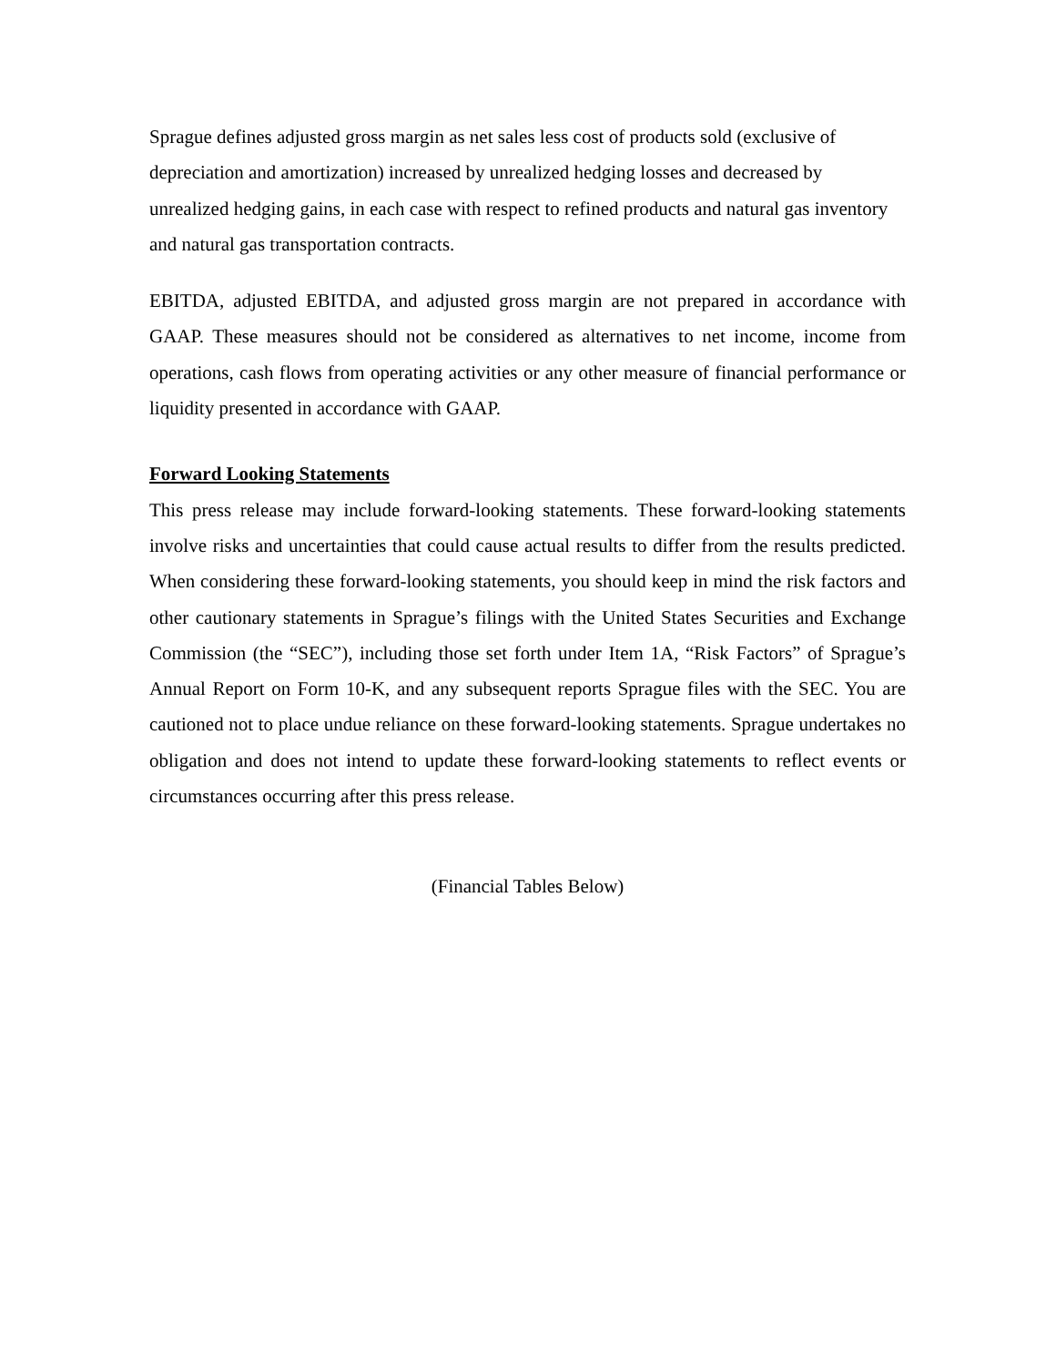Sprague defines adjusted gross margin as net sales less cost of products sold (exclusive of depreciation and amortization) increased by unrealized hedging losses and decreased by unrealized hedging gains, in each case with respect to refined products and natural gas inventory and natural gas transportation contracts.
EBITDA, adjusted EBITDA, and adjusted gross margin are not prepared in accordance with GAAP. These measures should not be considered as alternatives to net income, income from operations, cash flows from operating activities or any other measure of financial performance or liquidity presented in accordance with GAAP.
Forward Looking Statements
This press release may include forward-looking statements. These forward-looking statements involve risks and uncertainties that could cause actual results to differ from the results predicted. When considering these forward-looking statements, you should keep in mind the risk factors and other cautionary statements in Sprague’s filings with the United States Securities and Exchange Commission (the “SEC”), including those set forth under Item 1A, “Risk Factors” of Sprague’s Annual Report on Form 10-K, and any subsequent reports Sprague files with the SEC. You are cautioned not to place undue reliance on these forward-looking statements. Sprague undertakes no obligation and does not intend to update these forward-looking statements to reflect events or circumstances occurring after this press release.
(Financial Tables Below)